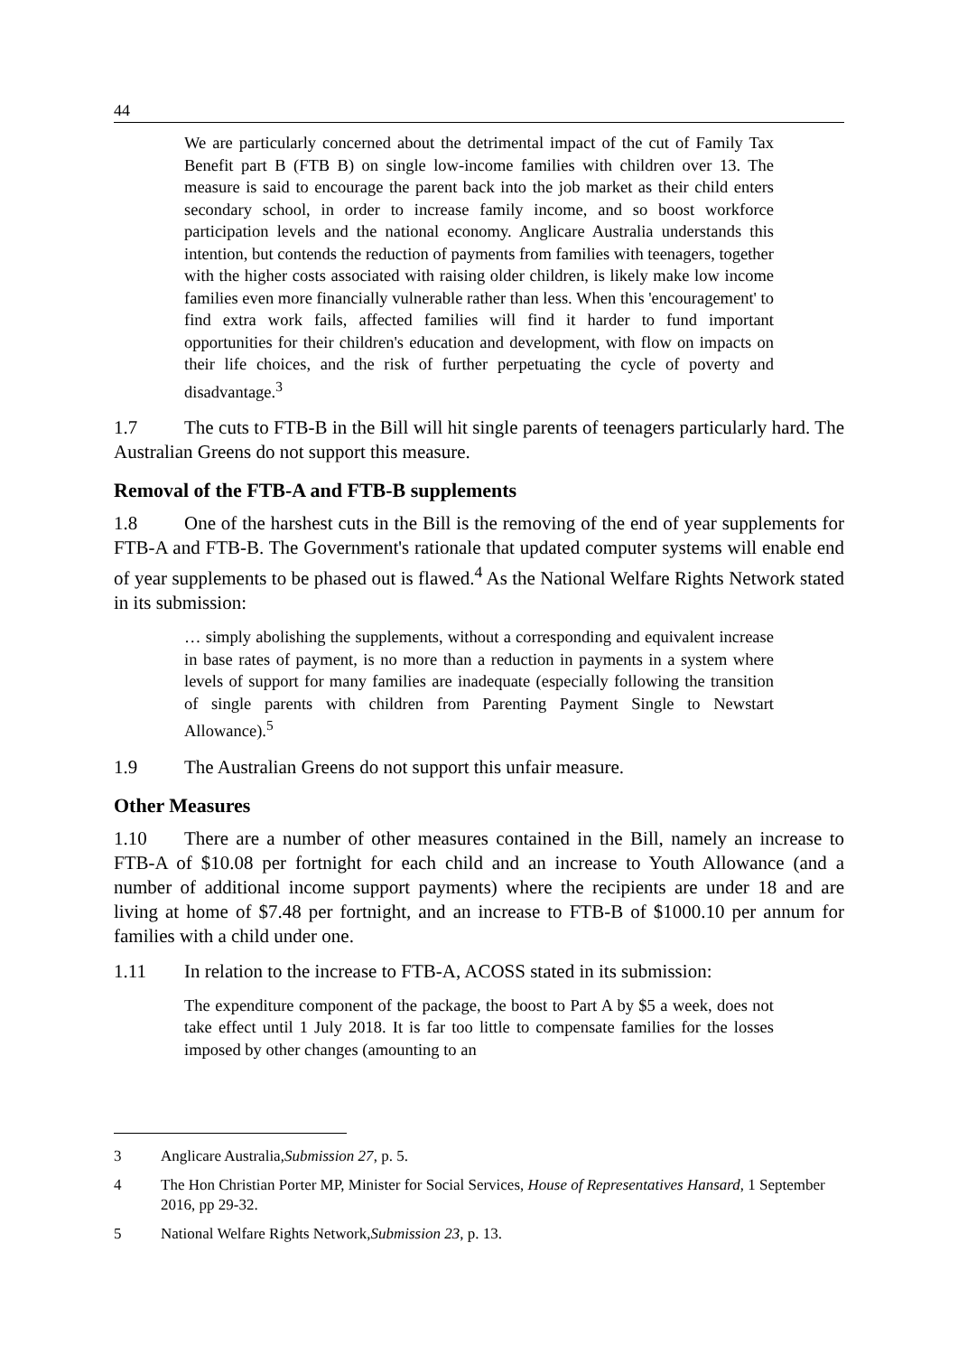44
We are particularly concerned about the detrimental impact of the cut of Family Tax Benefit part B (FTB B) on single low-income families with children over 13. The measure is said to encourage the parent back into the job market as their child enters secondary school, in order to increase family income, and so boost workforce participation levels and the national economy. Anglicare Australia understands this intention, but contends the reduction of payments from families with teenagers, together with the higher costs associated with raising older children, is likely make low income families even more financially vulnerable rather than less. When this 'encouragement' to find extra work fails, affected families will find it harder to fund important opportunities for their children's education and development, with flow on impacts on their life choices, and the risk of further perpetuating the cycle of poverty and disadvantage.<sup>3</sup>
1.7 The cuts to FTB-B in the Bill will hit single parents of teenagers particularly hard. The Australian Greens do not support this measure.
Removal of the FTB-A and FTB-B supplements
1.8 One of the harshest cuts in the Bill is the removing of the end of year supplements for FTB-A and FTB-B. The Government's rationale that updated computer systems will enable end of year supplements to be phased out is flawed.<sup>4</sup> As the National Welfare Rights Network stated in its submission:
… simply abolishing the supplements, without a corresponding and equivalent increase in base rates of payment, is no more than a reduction in payments in a system where levels of support for many families are inadequate (especially following the transition of single parents with children from Parenting Payment Single to Newstart Allowance).<sup>5</sup>
1.9 The Australian Greens do not support this unfair measure.
Other Measures
1.10 There are a number of other measures contained in the Bill, namely an increase to FTB-A of $10.08 per fortnight for each child and an increase to Youth Allowance (and a number of additional income support payments) where the recipients are under 18 and are living at home of $7.48 per fortnight, and an increase to FTB-B of $1000.10 per annum for families with a child under one.
1.11 In relation to the increase to FTB-A, ACOSS stated in its submission:
The expenditure component of the package, the boost to Part A by $5 a week, does not take effect until 1 July 2018. It is far too little to compensate families for the losses imposed by other changes (amounting to an
3 Anglicare Australia, Submission 27, p. 5.
4 The Hon Christian Porter MP, Minister for Social Services, House of Representatives Hansard, 1 September 2016, pp 29-32.
5 National Welfare Rights Network, Submission 23, p. 13.